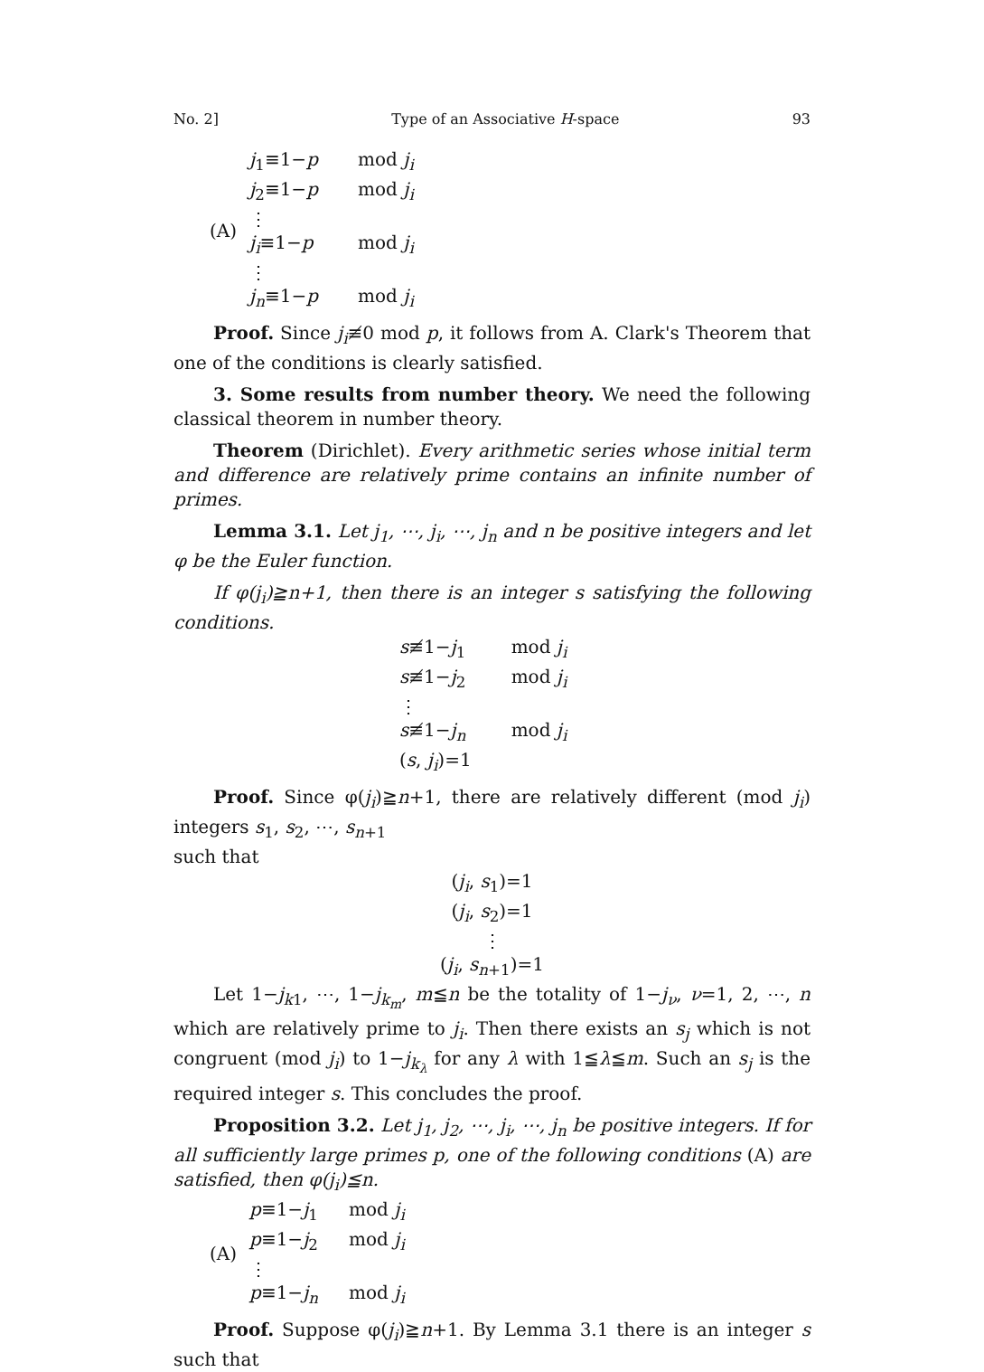No. 2] Type of an Associative H-space 93
| (A) | j<sub>1</sub>≡1− p | mod j<sub>i</sub> |
| | j<sub>2</sub>≡1− p | mod j<sub>i</sub> |
| | ⋮ | |
| | j<sub>i</sub> ≡1− p | mod j<sub>i</sub> |
| | ⋮ | |
| | j<sub>n</sub> ≡1− p | mod j<sub>i</sub> |
Proof. Since j<sub>i</sub>≢0 mod p, it follows from A. Clark's Theorem that one of the conditions is clearly satisfied.
3. Some results from number theory. We need the following classical theorem in number theory.
Theorem (Dirichlet). Every arithmetic series whose initial term and difference are relatively prime contains an infinite number of primes.
Lemma 3.1. Let j<sub>1</sub>, ⋯, j<sub>i</sub>, ⋯, j<sub>n</sub> and n be positive integers and let φ be the Euler function.
If φ(j<sub>i</sub>)≧n+1, then there is an integer s satisfying the following conditions.
| s ≢1− j<sub>1</sub> | mod j<sub>i</sub> |
| s ≢1− j<sub>2</sub> | mod j<sub>i</sub> |
| ⋮ | |
| s ≢1− j<sub>n</sub> | mod j<sub>i</sub> |
| ( s , j<sub>i</sub> )=1 | |
Proof. Since φ(j<sub>i</sub>)≧n+1, there are relatively different (mod j<sub>i</sub>) integers s<sub>1</sub>, s<sub>2</sub>, ⋯, s<sub>n+1</sub>
such that
(j<sub>i</sub>, s<sub>1</sub>)=1
(j<sub>i</sub>, s<sub>2</sub>)=1
⋮
(j<sub>i</sub>, s<sub>n+1</sub>)=1
Let 1−j<sub>k1</sub>, ⋯, 1−j<sub>k<sub>m</sub></sub>, m≦n be the totality of 1−j<sub>ν</sub>, ν=1, 2, ⋯, n which are relatively prime to j<sub>i</sub>. Then there exists an s<sub>j</sub> which is not congruent (mod j<sub>i</sub>) to 1−j<sub>k<sub>λ</sub></sub> for any λ with 1≦λ≦m. Such an s<sub>j</sub> is the required integer s. This concludes the proof.
Proposition 3.2. Let j<sub>1</sub>, j<sub>2</sub>, ⋯, j<sub>i</sub>, ⋯, j<sub>n</sub> be positive integers. If for all sufficiently large primes p, one of the following conditions (A) are satisfied, then φ(j<sub>i</sub>)≦n.
| (A) | p ≡1− j<sub>1</sub> | mod j<sub>i</sub> |
| | p ≡1− j<sub>2</sub> | mod j<sub>i</sub> |
| | ⋮ | |
| | p ≡1− j<sub>n</sub> | mod j<sub>i</sub> |
Proof. Suppose φ(j<sub>i</sub>)≧n+1. By Lemma 3.1 there is an integer s such that